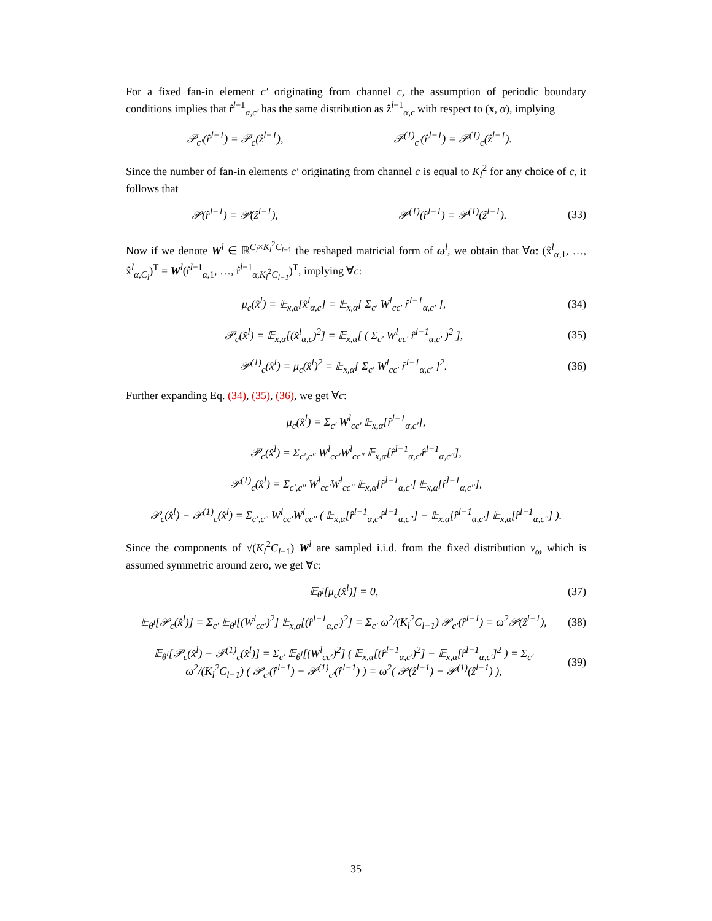For a fixed fan-in element c′ originating from channel c, the assumption of periodic boundary conditions implies that r̂<sup>l−1</sup><sub>α,c′</sub> has the same distribution as ẑ<sup>l−1</sup><sub>α,c</sub> with respect to (x, α), implying
𝒫<sub>c′</sub>(r̂<sup>l−1</sup>) = 𝒫<sub>c</sub>(ẑ<sup>l−1</sup>), 𝒫<sup>(1)</sup><sub>c′</sub>(r̂<sup>l−1</sup>) = 𝒫<sup>(1)</sup><sub>c</sub>(ẑ<sup>l−1</sup>).
Since the number of fan-in elements c′ originating from channel c is equal to K<sub>l</sub><sup>2</sup> for any choice of c, it follows that
𝒫(r̂<sup>l−1</sup>) = 𝒫(ẑ<sup>l−1</sup>), 𝒫<sup>(1)</sup>(r̂<sup>l−1</sup>) = 𝒫<sup>(1)</sup>(ẑ<sup>l−1</sup>). (33)
Now if we denote W<sup>l</sup> ∈ ℝ<sup>C<sub>l</sub>×K<sub>l</sub><sup>2</sup>C<sub>l−1</sub></sup> the reshaped matricial form of ω<sup>l</sup>, we obtain that ∀α: (x̂<sup>l</sup><sub>α,1</sub>, …, x̂<sup>l</sup><sub>α,C<sub>l</sub></sub>)<sup>T</sup> = W<sup>l</sup>(r̂<sup>l−1</sup><sub>α,1</sub>, …, r̂<sup>l−1</sup><sub>α,K<sub>l</sub><sup>2</sup>C<sub>l−1</sub></sub>)<sup>T</sup>, implying ∀c:
μ<sub>c</sub>(x̂<sup>l</sup>) = 𝔼<sub>x,α</sub>[x̂<sup>l</sup><sub>α,c</sub>] = 𝔼<sub>x,α</sub>[ Σ<sub>c′</sub> W<sup>l</sup><sub>cc′</sub> r̂<sup>l−1</sup><sub>α,c′</sub> ], (34)
𝒫<sub>c</sub>(x̂<sup>l</sup>) = 𝔼<sub>x,α</sub>[(x̂<sup>l</sup><sub>α,c</sub>)<sup>2</sup>] = 𝔼<sub>x,α</sub>[ ( Σ<sub>c′</sub> W<sup>l</sup><sub>cc′</sub> r̂<sup>l−1</sup><sub>α,c′</sub> )<sup>2</sup> ], (35)
𝒫<sup>(1)</sup><sub>c</sub>(x̂<sup>l</sup>) = μ<sub>c</sub>(x̂<sup>l</sup>)<sup>2</sup> = 𝔼<sub>x,α</sub>[ Σ<sub>c′</sub> W<sup>l</sup><sub>cc′</sub> r̂<sup>l−1</sup><sub>α,c′</sub> ]<sup>2</sup>. (36)
Further expanding Eq. (34), (35), (36), we get ∀c:
μ<sub>c</sub>(x̂<sup>l</sup>) = Σ<sub>c′</sub> W<sup>l</sup><sub>cc′</sub> 𝔼<sub>x,α</sub>[r̂<sup>l−1</sup><sub>α,c′</sub>],
𝒫<sub>c</sub>(x̂<sup>l</sup>) = Σ<sub>c′,c″</sub> W<sup>l</sup><sub>cc′</sub>W<sup>l</sup><sub>cc″</sub> 𝔼<sub>x,α</sub>[r̂<sup>l−1</sup><sub>α,c′</sub>r̂<sup>l−1</sup><sub>α,c″</sub>],
𝒫<sup>(1)</sup><sub>c</sub>(x̂<sup>l</sup>) = Σ<sub>c′,c″</sub> W<sup>l</sup><sub>cc′</sub>W<sup>l</sup><sub>cc″</sub> 𝔼<sub>x,α</sub>[r̂<sup>l−1</sup><sub>α,c′</sub>] 𝔼<sub>x,α</sub>[r̂<sup>l−1</sup><sub>α,c″</sub>],
𝒫<sub>c</sub>(x̂<sup>l</sup>) − 𝒫<sup>(1)</sup><sub>c</sub>(x̂<sup>l</sup>) = Σ<sub>c′,c″</sub> W<sup>l</sup><sub>cc′</sub>W<sup>l</sup><sub>cc″</sub> ( 𝔼<sub>x,α</sub>[r̂<sup>l−1</sup><sub>α,c′</sub>r̂<sup>l−1</sup><sub>α,c″</sub>] − 𝔼<sub>x,α</sub>[r̂<sup>l−1</sup><sub>α,c′</sub>] 𝔼<sub>x,α</sub>[r̂<sup>l−1</sup><sub>α,c″</sub>] ).
Since the components of √(K<sub>l</sub><sup>2</sup>C<sub>l−1</sub>) W<sup>l</sup> are sampled i.i.d. from the fixed distribution ν<sub>ω</sub> which is assumed symmetric around zero, we get ∀c:
𝔼<sub>θ<sup>l</sup></sub>[μ<sub>c</sub>(x̂<sup>l</sup>)] = 0, (37)
𝔼<sub>θ<sup>l</sup></sub>[𝒫<sub>c</sub>(x̂<sup>l</sup>)] = Σ<sub>c′</sub> 𝔼<sub>θ<sup>l</sup></sub>[(W<sup>l</sup><sub>cc′</sub>)<sup>2</sup>] 𝔼<sub>x,α</sub>[(r̂<sup>l−1</sup><sub>α,c′</sub>)<sup>2</sup>] = Σ<sub>c′</sub> ω<sup>2</sup>/(K<sub>l</sub><sup>2</sup>C<sub>l−1</sub>) 𝒫<sub>c′</sub>(r̂<sup>l−1</sup>) = ω<sup>2</sup>𝒫(ẑ<sup>l−1</sup>), (38)
𝔼<sub>θ<sup>l</sup></sub>[𝒫<sub>c</sub>(x̂<sup>l</sup>) − 𝒫<sup>(1)</sup><sub>c</sub>(x̂<sup>l</sup>)] = Σ<sub>c′</sub> 𝔼<sub>θ<sup>l</sup></sub>[(W<sup>l</sup><sub>cc′</sub>)<sup>2</sup>] ( 𝔼<sub>x,α</sub>[(r̂<sup>l−1</sup><sub>α,c′</sub>)<sup>2</sup>] − 𝔼<sub>x,α</sub>[r̂<sup>l−1</sup><sub>α,c′</sub>]<sup>2</sup> ) = Σ<sub>c′</sub> ω<sup>2</sup>/(K<sub>l</sub><sup>2</sup>C<sub>l−1</sub>) ( 𝒫<sub>c′</sub>(r̂<sup>l−1</sup>) − 𝒫<sup>(1)</sup><sub>c′</sub>(r̂<sup>l−1</sup>) ) = ω<sup>2</sup>( 𝒫(ẑ<sup>l−1</sup>) − 𝒫<sup>(1)</sup>(ẑ<sup>l−1</sup>) ), (39)
35